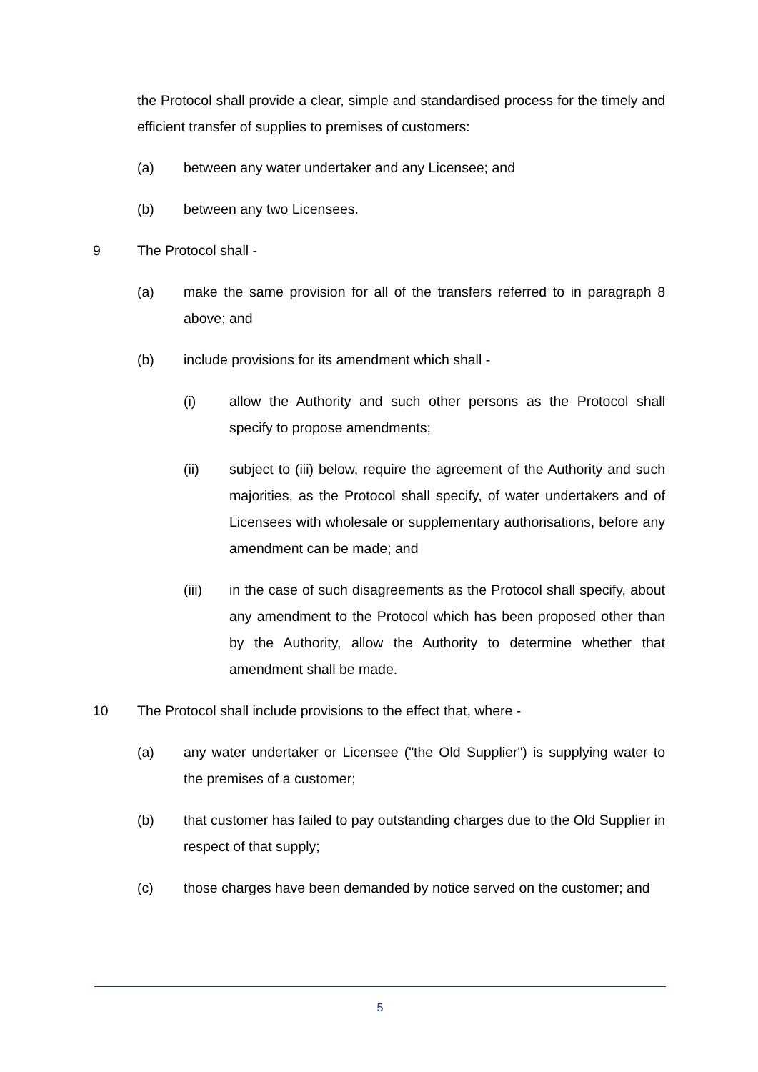the Protocol shall provide a clear, simple and standardised process for the timely and efficient transfer of supplies to premises of customers:
(a) between any water undertaker and any Licensee; and
(b) between any two Licensees.
9 The Protocol shall -
(a) make the same provision for all of the transfers referred to in paragraph 8 above; and
(b) include provisions for its amendment which shall -
(i) allow the Authority and such other persons as the Protocol shall specify to propose amendments;
(ii) subject to (iii) below, require the agreement of the Authority and such majorities, as the Protocol shall specify, of water undertakers and of Licensees with wholesale or supplementary authorisations, before any amendment can be made; and
(iii) in the case of such disagreements as the Protocol shall specify, about any amendment to the Protocol which has been proposed other than by the Authority, allow the Authority to determine whether that amendment shall be made.
10 The Protocol shall include provisions to the effect that, where -
(a) any water undertaker or Licensee ("the Old Supplier") is supplying water to the premises of a customer;
(b) that customer has failed to pay outstanding charges due to the Old Supplier in respect of that supply;
(c) those charges have been demanded by notice served on the customer; and
5